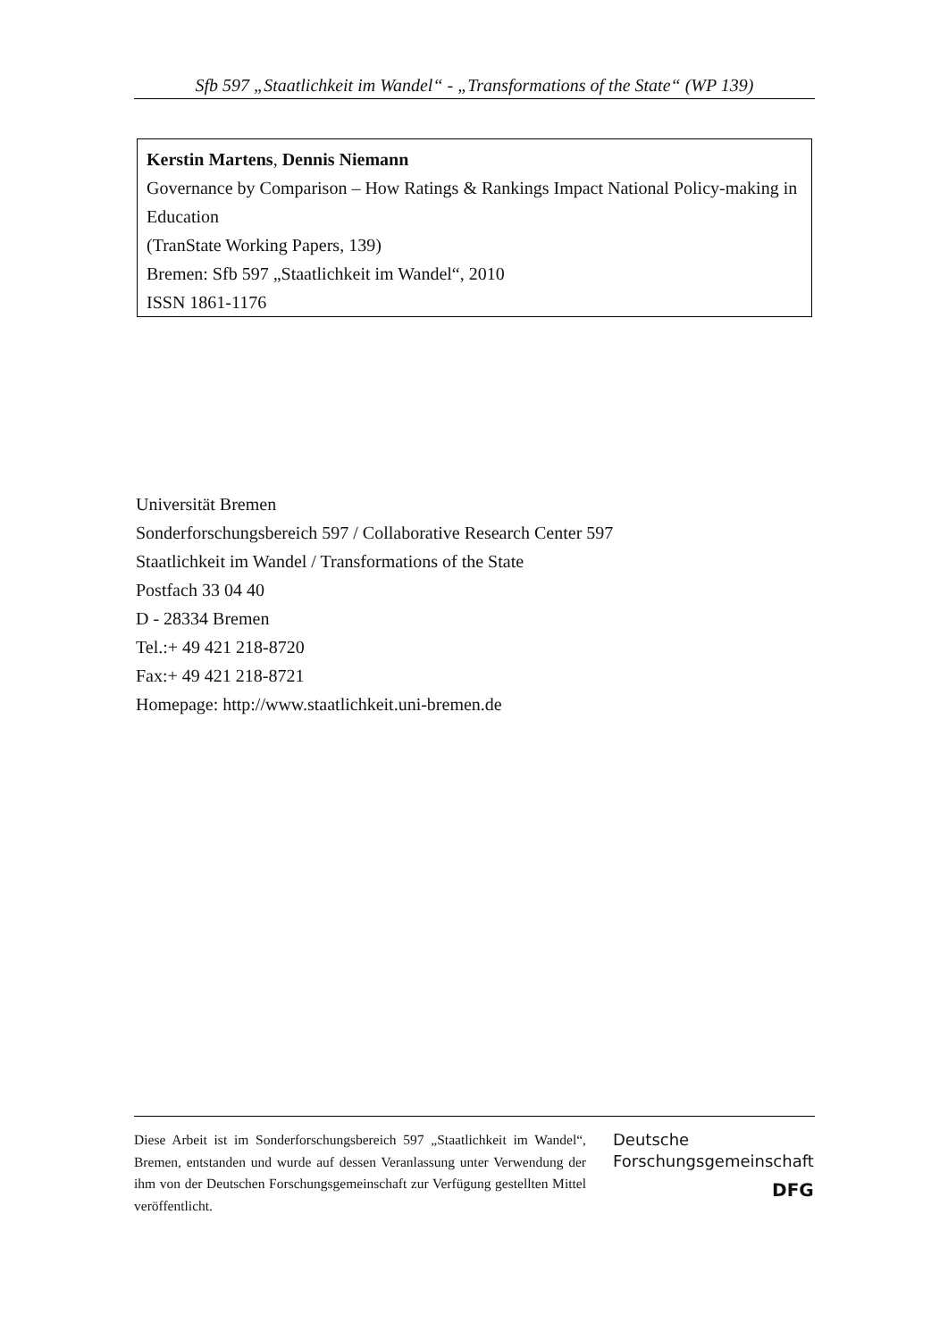Sfb 597 „Staatlichkeit im Wandel“ - „Transformations of the State“ (WP 139)
Kerstin Martens, Dennis Niemann
Governance by Comparison – How Ratings & Rankings Impact National Policy-making in Education
(TranState Working Papers, 139)
Bremen: Sfb 597 „Staatlichkeit im Wandel“, 2010
ISSN 1861-1176
Universität Bremen
Sonderforschungsbereich 597 / Collaborative Research Center 597
Staatlichkeit im Wandel / Transformations of the State
Postfach 33 04 40
D - 28334 Bremen
Tel.:+ 49 421 218-8720
Fax:+ 49 421 218-8721
Homepage: http://www.staatlichkeit.uni-bremen.de
Diese Arbeit ist im Sonderforschungsbereich 597 „Staatlichkeit im Wandel“, Bremen, entstanden und wurde auf dessen Veranlassung unter Verwendung der ihm von der Deutschen Forschungsgemeinschaft zur Verfügung gestellten Mittel veröffentlicht.
Deutsche
Forschungsgemeinschaft
DFG